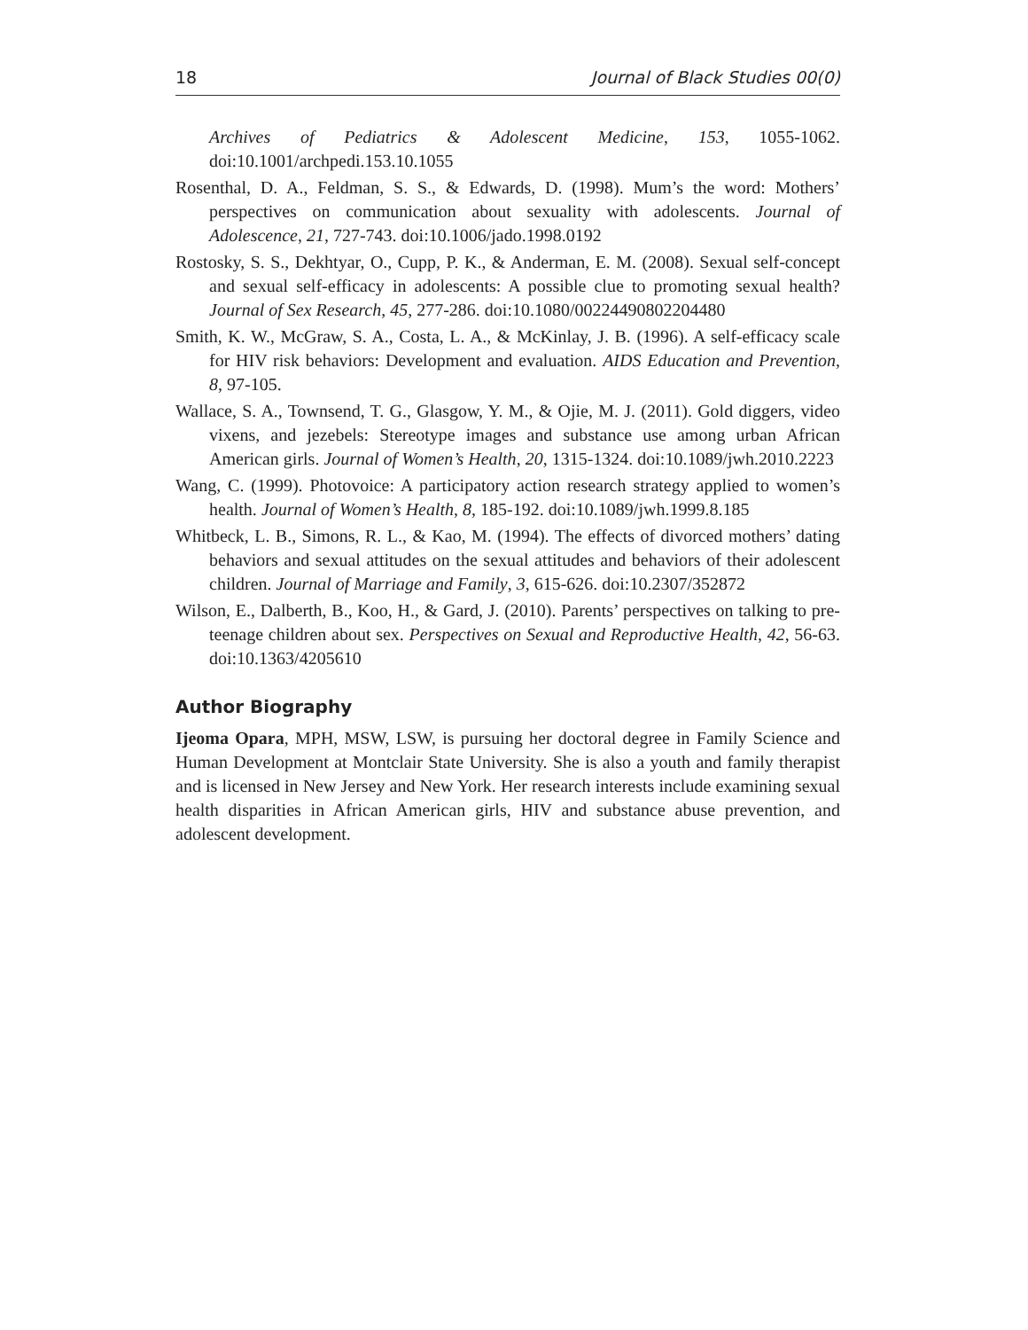18 Journal of Black Studies 00(0)
Archives of Pediatrics & Adolescent Medicine, 153, 1055-1062. doi:10.1001/archpedi.153.10.1055
Rosenthal, D. A., Feldman, S. S., & Edwards, D. (1998). Mum’s the word: Mothers’ perspectives on communication about sexuality with adolescents. Journal of Adolescence, 21, 727-743. doi:10.1006/jado.1998.0192
Rostosky, S. S., Dekhtyar, O., Cupp, P. K., & Anderman, E. M. (2008). Sexual self-concept and sexual self-efficacy in adolescents: A possible clue to promoting sexual health? Journal of Sex Research, 45, 277-286. doi:10.1080/00224490802204480
Smith, K. W., McGraw, S. A., Costa, L. A., & McKinlay, J. B. (1996). A self-efficacy scale for HIV risk behaviors: Development and evaluation. AIDS Education and Prevention, 8, 97-105.
Wallace, S. A., Townsend, T. G., Glasgow, Y. M., & Ojie, M. J. (2011). Gold diggers, video vixens, and jezebels: Stereotype images and substance use among urban African American girls. Journal of Women’s Health, 20, 1315-1324. doi:10.1089/jwh.2010.2223
Wang, C. (1999). Photovoice: A participatory action research strategy applied to women’s health. Journal of Women’s Health, 8, 185-192. doi:10.1089/jwh.1999.8.185
Whitbeck, L. B., Simons, R. L., & Kao, M. (1994). The effects of divorced mothers’ dating behaviors and sexual attitudes on the sexual attitudes and behaviors of their adolescent children. Journal of Marriage and Family, 3, 615-626. doi:10.2307/352872
Wilson, E., Dalberth, B., Koo, H., & Gard, J. (2010). Parents’ perspectives on talking to pre-teenage children about sex. Perspectives on Sexual and Reproductive Health, 42, 56-63. doi:10.1363/4205610
Author Biography
Ijeoma Opara, MPH, MSW, LSW, is pursuing her doctoral degree in Family Science and Human Development at Montclair State University. She is also a youth and family therapist and is licensed in New Jersey and New York. Her research interests include examining sexual health disparities in African American girls, HIV and substance abuse prevention, and adolescent development.